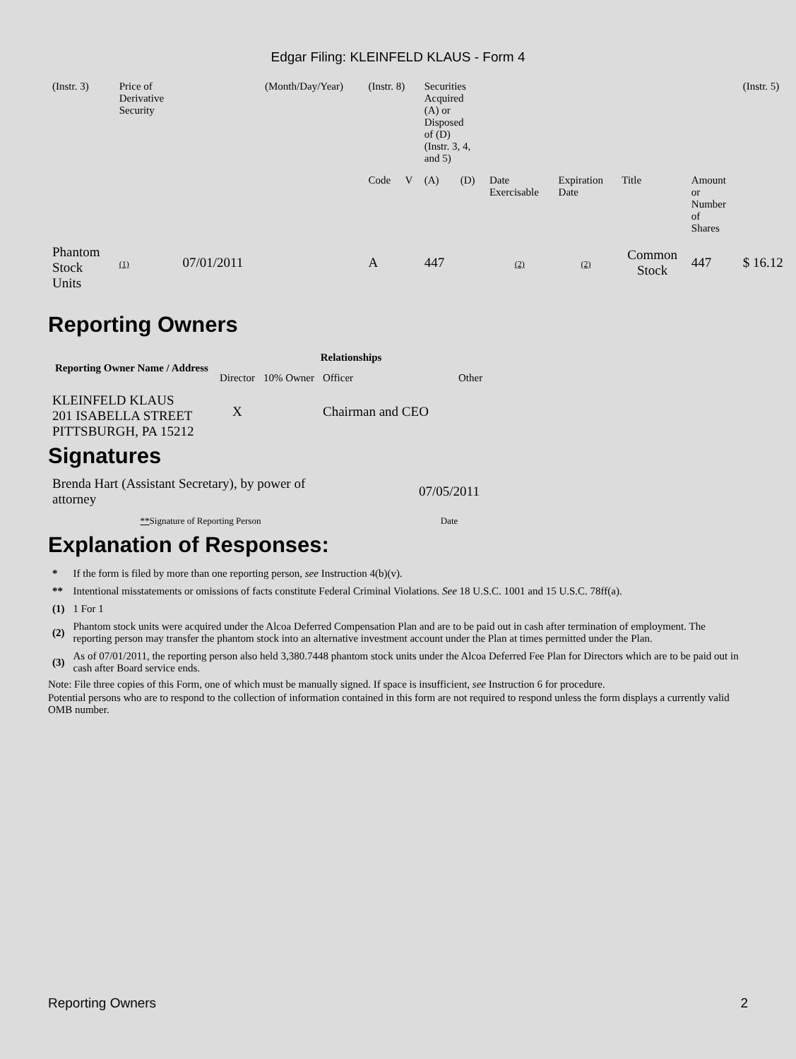Edgar Filing: KLEINFELD KLAUS - Form 4
| (Instr. 3) | Price of Derivative Security | | (Month/Day/Year) | (Instr. 8) | | Securities Acquired (A) or Disposed of (D) (Instr. 3, 4, and 5) | | | | | | (Instr. 5) |
| | | | | Code | V | (A) | (D) | Date Exercisable | Expiration Date | Title | Amount or Number of Shares | |
| Phantom Stock Units | (1) | 07/01/2011 | | A | | 447 | | (2) | (2) | Common Stock | 447 | $ 16.12 |
Reporting Owners
| Reporting Owner Name / Address | Relationships | | | |
| --- | --- | --- | --- | --- |
| | Director | 10% Owner | Officer | Other |
| KLEINFELD KLAUS 201 ISABELLA STREET PITTSBURGH, PA 15212 | X | | Chairman and CEO | |
Signatures
| Brenda Hart (Assistant Secretary), by power of attorney | 07/05/2011 |
| ** Signature of Reporting Person | Date |
Explanation of Responses:
| * | If the form is filed by more than one reporting person, see Instruction 4(b)(v). |
| ** | Intentional misstatements or omissions of facts constitute Federal Criminal Violations. See 18 U.S.C. 1001 and 15 U.S.C. 78ff(a). |
| (1) | 1 For 1 |
| (2) | Phantom stock units were acquired under the Alcoa Deferred Compensation Plan and are to be paid out in cash after termination of employment. The reporting person may transfer the phantom stock into an alternative investment account under the Plan at times permitted under the Plan. |
| (3) | As of 07/01/2011, the reporting person also held 3,380.7448 phantom stock units under the Alcoa Deferred Fee Plan for Directors which are to be paid out in cash after Board service ends. |
Note: File three copies of this Form, one of which must be manually signed. If space is insufficient, see Instruction 6 for procedure.
Potential persons who are to respond to the collection of information contained in this form are not required to respond unless the form displays a currently valid OMB number.
Reporting Owners 2